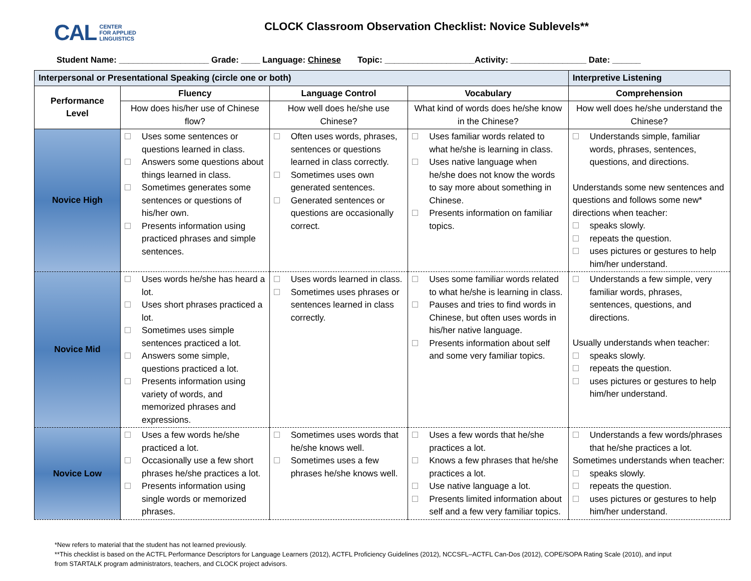CAL CENTER
FOR APPLIED
LINGUISTICS
CLOCK Classroom Observation Checklist: Novice Sublevels**
Student Name: ___________________ Grade: ____ Language: Chinese Topic: ___________________Activity: ________________ Date: ______
| Interpersonal or Presentational Speaking (circle one or both) | | | | Interpretive Listening |
| --- | --- | --- | --- | --- |
| Performance Level | Fluency | Language Control | Vocabulary | Comprehension |
| | How does his/her use of Chinese flow? | How well does he/she use Chinese? | What kind of words does he/she know in the Chinese? | How well does he/she understand the Chinese? |
| Novice High | Uses some sentences or questions learned in class. Answers some questions about things learned in class. Sometimes generates some sentences or questions of his/her own. Presents information using practiced phrases and simple sentences. | Often uses words, phrases, sentences or questions learned in class correctly. Sometimes uses own generated sentences. Generated sentences or questions are occasionally correct. | Uses familiar words related to what he/she is learning in class. Uses native language when he/she does not know the words to say more about something in Chinese. Presents information on familiar topics. | Understands simple, familiar words, phrases, sentences, questions, and directions. Understands some new sentences and questions and follows some new* directions when teacher: speaks slowly. repeats the question. uses pictures or gestures to help him/her understand. |
| Novice Mid | Uses words he/she has heard a lot. Uses short phrases practiced a lot. Sometimes uses simple sentences practiced a lot. Answers some simple, questions practiced a lot. Presents information using variety of words, and memorized phrases and expressions. | Uses words learned in class. Sometimes uses phrases or sentences learned in class correctly. | Uses some familiar words related to what he/she is learning in class. Pauses and tries to find words in Chinese, but often uses words in his/her native language. Presents information about self and some very familiar topics. | Understands a few simple, very familiar words, phrases, sentences, questions, and directions. Usually understands when teacher: speaks slowly. repeats the question. uses pictures or gestures to help him/her understand. |
| Novice Low | Uses a few words he/she practiced a lot. Occasionally use a few short phrases he/she practices a lot. Presents information using single words or memorized phrases. | Sometimes uses words that he/she knows well. Sometimes uses a few phrases he/she knows well. | Uses a few words that he/she practices a lot. Knows a few phrases that he/she practices a lot. Use native language a lot. Presents limited information about self and a few very familiar topics. | Understands a few words/phrases that he/she practices a lot. Sometimes understands when teacher: speaks slowly. repeats the question. uses pictures or gestures to help him/her understand. |
*New refers to material that the student has not learned previously.
**This checklist is based on the ACTFL Performance Descriptors for Language Learners (2012), ACTFL Proficiency Guidelines (2012), NCCSFL–ACTFL Can-Dos (2012), COPE/SOPA Rating Scale (2010), and input
from STARTALK program administrators, teachers, and CLOCK project advisors.